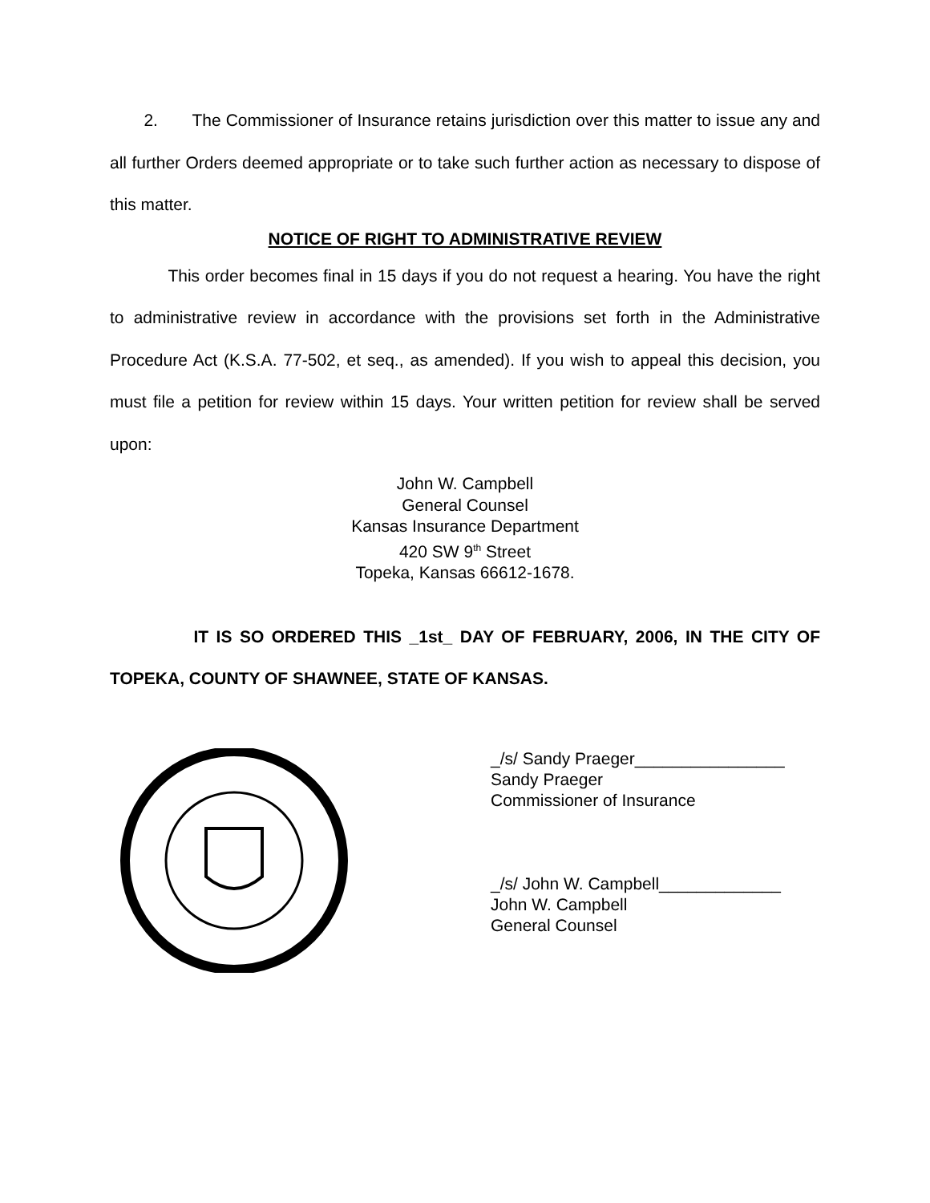2. The Commissioner of Insurance retains jurisdiction over this matter to issue any and all further Orders deemed appropriate or to take such further action as necessary to dispose of this matter.
NOTICE OF RIGHT TO ADMINISTRATIVE REVIEW
This order becomes final in 15 days if you do not request a hearing. You have the right to administrative review in accordance with the provisions set forth in the Administrative Procedure Act (K.S.A. 77-502, et seq., as amended). If you wish to appeal this decision, you must file a petition for review within 15 days. Your written petition for review shall be served upon:
John W. Campbell
General Counsel
Kansas Insurance Department
420 SW 9<sup>th</sup> Street
Topeka, Kansas 66612-1678.
IT IS SO ORDERED THIS _1st_ DAY OF FEBRUARY, 2006, IN THE CITY OF TOPEKA, COUNTY OF SHAWNEE, STATE OF KANSAS.
_/s/ Sandy Praeger________________
Sandy Praeger
Commissioner of Insurance
_/s/ John W. Campbell_____________
John W. Campbell
General Counsel